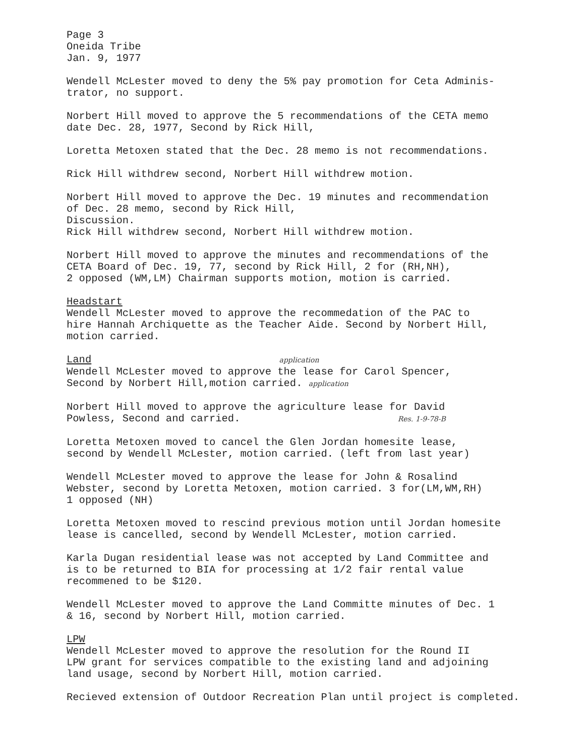Page 3
Oneida Tribe
Jan. 9, 1977
Wendell McLester moved to deny the 5% pay promotion for Ceta Adminis-
trator, no support.
Norbert Hill moved to approve the 5 recommendations of the CETA memo
date Dec. 28, 1977, Second by Rick Hill,
Loretta Metoxen stated that the Dec. 28 memo is not recommendations.
Rick Hill withdrew second, Norbert Hill withdrew motion.
Norbert Hill moved to approve the Dec. 19 minutes and recommendation
of Dec. 28 memo, second by Rick Hill,
Discussion.
Rick Hill withdrew second, Norbert Hill withdrew motion.
Norbert Hill moved to approve the minutes and recommendations of the
CETA Board of Dec. 19, 77, second by Rick Hill, 2 for (RH,NH),
2 opposed (WM,LM) Chairman supports motion, motion is carried.
Headstart
Wendell McLester moved to approve the recommedation of the PAC to
hire Hannah Archiquette as the Teacher Aide. Second by Norbert Hill,
motion carried.
Land application
Wendell McLester moved to approve the lease for Carol Spencer,
Second by Norbert Hill,motion carried. application
Norbert Hill moved to approve the agriculture lease for David
Powless, Second and carried. Res. 1-9-78-B
Loretta Metoxen moved to cancel the Glen Jordan homesite lease,
second by Wendell McLester, motion carried. (left from last year)
Wendell McLester moved to approve the lease for John & Rosalind
Webster, second by Loretta Metoxen, motion carried. 3 for(LM,WM,RH)
1 opposed (NH)
Loretta Metoxen moved to rescind previous motion until Jordan homesite
lease is cancelled, second by Wendell McLester, motion carried.
Karla Dugan residential lease was not accepted by Land Committee and
is to be returned to BIA for processing at 1/2 fair rental value
recommened to be $120.
Wendell McLester moved to approve the Land Committe minutes of Dec. 1
& 16, second by Norbert Hill, motion carried.
LPW
Wendell McLester moved to approve the resolution for the Round II
LPW grant for services compatible to the existing land and adjoining
land usage, second by Norbert Hill, motion carried.
Recieved extension of Outdoor Recreation Plan until project is completed.